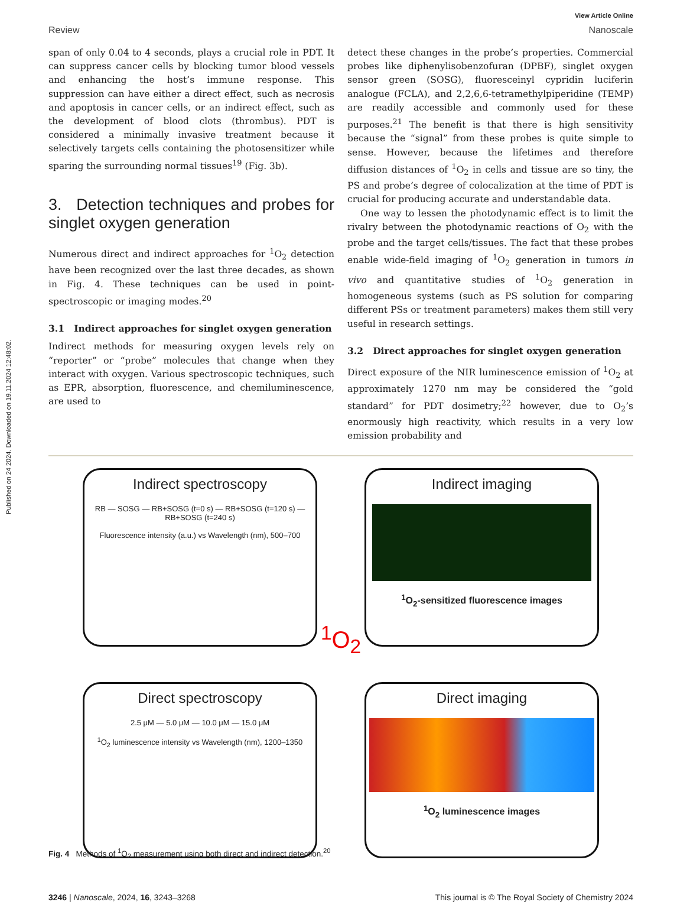Published on 24 2024. Downloaded on 19.11.2024 12:48:02.
View Article Online
Review Nanoscale
span of only 0.04 to 4 seconds, plays a crucial role in PDT. It can suppress cancer cells by blocking tumor blood vessels and enhancing the host’s immune response. This suppression can have either a direct effect, such as necrosis and apoptosis in cancer cells, or an indirect effect, such as the development of blood clots (thrombus). PDT is considered a minimally invasive treatment because it selectively targets cells containing the photosensitizer while sparing the surrounding normal tissues<sup>19</sup> (Fig. 3b).
3. Detection techniques and probes for singlet oxygen generation
Numerous direct and indirect approaches for <sup>1</sup>O<sub>2</sub> detection have been recognized over the last three decades, as shown in Fig. 4. These techniques can be used in point-spectroscopic or imaging modes.<sup>20</sup>
3.1 Indirect approaches for singlet oxygen generation
Indirect methods for measuring oxygen levels rely on “reporter” or “probe” molecules that change when they interact with oxygen. Various spectroscopic techniques, such as EPR, absorption, fluorescence, and chemiluminescence, are used to
detect these changes in the probe’s properties. Commercial probes like diphenylisobenzofuran (DPBF), singlet oxygen sensor green (SOSG), fluoresceinyl cypridin luciferin analogue (FCLA), and 2,2,6,6-tetramethylpiperidine (TEMP) are readily accessible and commonly used for these purposes.<sup>21</sup> The benefit is that there is high sensitivity because the “signal” from these probes is quite simple to sense. However, because the lifetimes and therefore diffusion distances of <sup>1</sup>O<sub>2</sub> in cells and tissue are so tiny, the PS and probe’s degree of colocalization at the time of PDT is crucial for producing accurate and understandable data.
One way to lessen the photodynamic effect is to limit the rivalry between the photodynamic reactions of O<sub>2</sub> with the probe and the target cells/tissues. The fact that these probes enable wide-field imaging of <sup>1</sup>O<sub>2</sub> generation in tumors in vivo and quantitative studies of <sup>1</sup>O<sub>2</sub> generation in homogeneous systems (such as PS solution for comparing different PSs or treatment parameters) makes them still very useful in research settings.
3.2 Direct approaches for singlet oxygen generation
Direct exposure of the NIR luminescence emission of <sup>1</sup>O<sub>2</sub> at approximately 1270 nm may be considered the “gold standard” for PDT dosimetry;<sup>22</sup> however, due to O<sub>2</sub>’s enormously high reactivity, which results in a very low emission probability and
Indirect spectroscopy
RB — SOSG — RB+SOSG (t=0 s) — RB+SOSG (t=120 s) — RB+SOSG (t=240 s)
Fluorescence intensity (a.u.) vs Wavelength (nm), 500–700
Indirect imaging
<sup>1</sup> O<sub>2</sub>-sensitized fluorescence images
Direct spectroscopy
2.5 μM — 5.0 μM — 10.0 μM — 15.0 μM
<sup>1</sup> O<sub>2</sub> luminescence intensity vs Wavelength (nm), 1200–1350
Direct imaging
<sup>1</sup> O<sub>2</sub> luminescence images
<sup>1</sup> O<sub>2</sub>
Fig. 4 Methods of <sup>1</sup>O<sub>2</sub> measurement using both direct and indirect detection.<sup>20</sup>
3246 | Nanoscale, 2024, 16, 3243–3268 This journal is © The Royal Society of Chemistry 2024